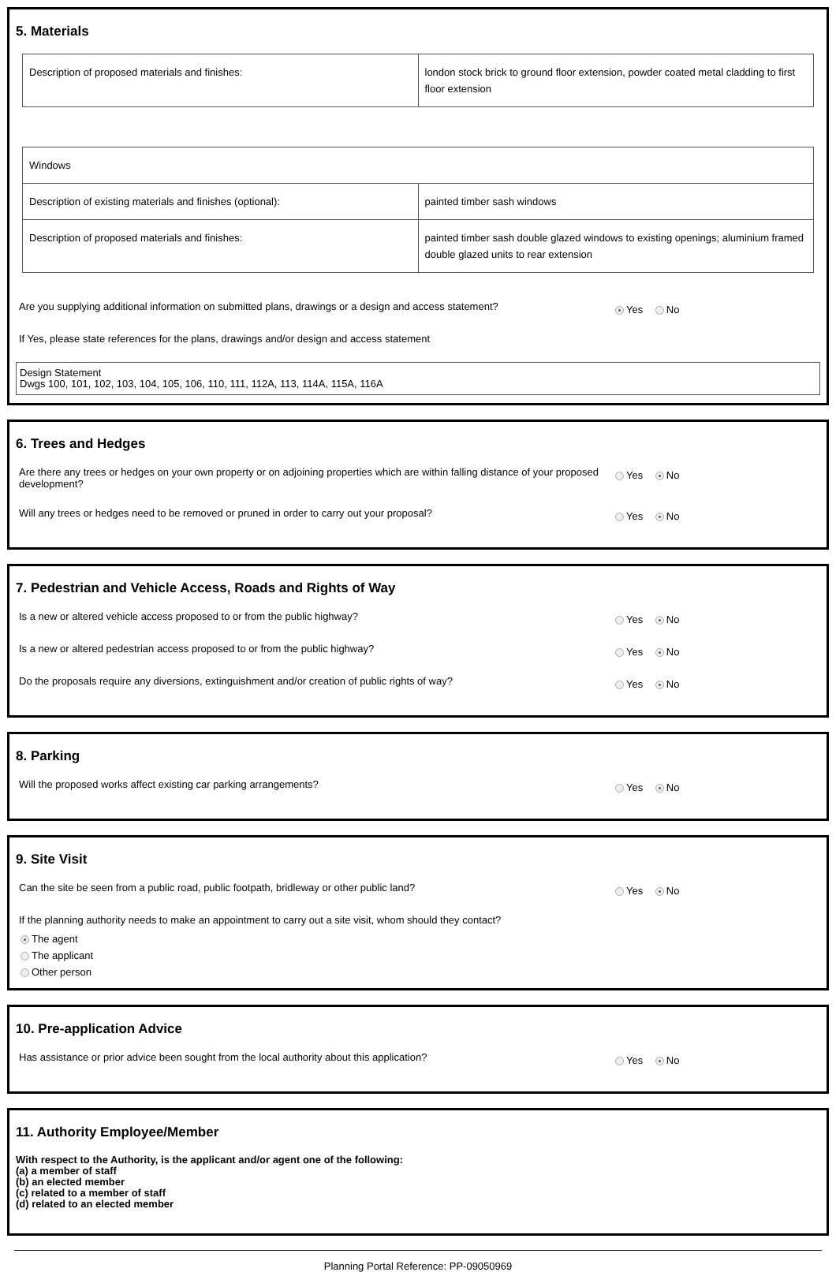5. Materials
| Description of proposed materials and finishes: | london stock brick to ground floor extension, powder coated metal cladding to first floor extension |
| Windows | |
| Description of existing materials and finishes (optional): | painted timber sash windows |
| Description of proposed materials and finishes: | painted timber sash double glazed windows to existing openings; aluminium framed double glazed units to rear extension |
Are you supplying additional information on submitted plans, drawings or a design and access statement?
Yes No
If Yes, please state references for the plans, drawings and/or design and access statement
Design Statement
Dwgs 100, 101, 102, 103, 104, 105, 106, 110, 111, 112A, 113, 114A, 115A, 116A
6. Trees and Hedges
Are there any trees or hedges on your own property or on adjoining properties which are within falling distance of your proposed development?
Yes No
Will any trees or hedges need to be removed or pruned in order to carry out your proposal?
Yes No
7. Pedestrian and Vehicle Access, Roads and Rights of Way
Is a new or altered vehicle access proposed to or from the public highway?
Yes No
Is a new or altered pedestrian access proposed to or from the public highway?
Yes No
Do the proposals require any diversions, extinguishment and/or creation of public rights of way?
Yes No
8. Parking
Will the proposed works affect existing car parking arrangements?
Yes No
9. Site Visit
Can the site be seen from a public road, public footpath, bridleway or other public land?
Yes No
If the planning authority needs to make an appointment to carry out a site visit, whom should they contact?
The agent
The applicant
Other person
10. Pre-application Advice
Has assistance or prior advice been sought from the local authority about this application?
Yes No
11. Authority Employee/Member
With respect to the Authority, is the applicant and/or agent one of the following:
(a) a member of staff
(b) an elected member
(c) related to a member of staff
(d) related to an elected member
Planning Portal Reference: PP-09050969